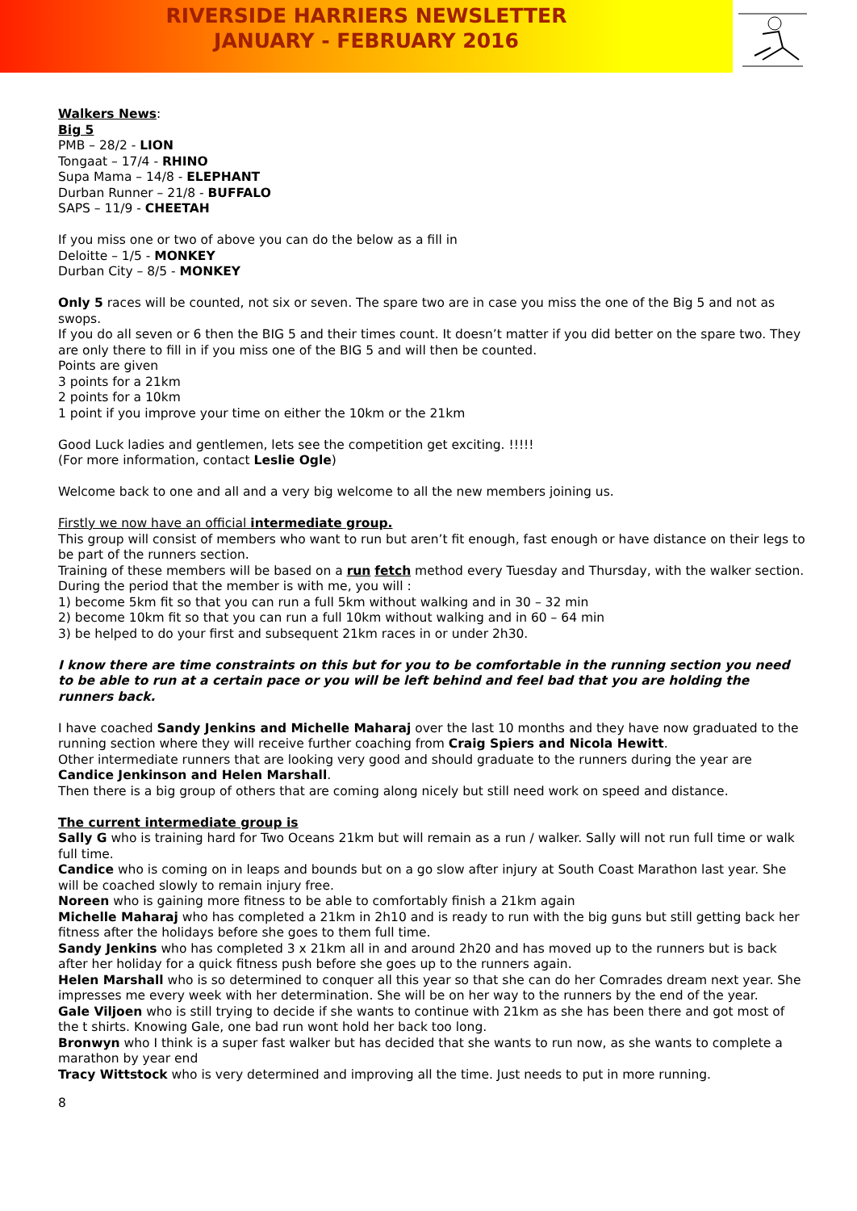RIVERSIDE HARRIERS NEWSLETTER
JANUARY - FEBRUARY 2016
Walkers News:
Big 5
PMB – 28/2 - LION
Tongaat – 17/4 - RHINO
Supa Mama – 14/8 - ELEPHANT
Durban Runner – 21/8 - BUFFALO
SAPS – 11/9 - CHEETAH
If you miss one or two of above you can do the below as a fill in
Deloitte – 1/5 - MONKEY
Durban City – 8/5 - MONKEY
Only 5 races will be counted, not six or seven. The spare two are in case you miss the one of the Big 5 and not as swops.
If you do all seven or 6 then the BIG 5 and their times count. It doesn’t matter if you did better on the spare two. They are only there to fill in if you miss one of the BIG 5 and will then be counted.
Points are given
3 points for a 21km
2 points for a 10km
1 point if you improve your time on either the 10km or the 21km
Good Luck ladies and gentlemen, lets see the competition get exciting. !!!!!
(For more information, contact Leslie Ogle)
Welcome back to one and all and a very big welcome to all the new members joining us.
Firstly we now have an official intermediate group.
This group will consist of members who want to run but aren’t fit enough, fast enough or have distance on their legs to be part of the runners section.
Training of these members will be based on a run fetch method every Tuesday and Thursday, with the walker section.
During the period that the member is with me, you will :
1) become 5km fit so that you can run a full 5km without walking and in 30 – 32 min
2) become 10km fit so that you can run a full 10km without walking and in 60 – 64 min
3) be helped to do your first and subsequent 21km races in or under 2h30.
I know there are time constraints on this but for you to be comfortable in the running section you need to be able to run at a certain pace or you will be left behind and feel bad that you are holding the runners back.
I have coached Sandy Jenkins and Michelle Maharaj over the last 10 months and they have now graduated to the running section where they will receive further coaching from Craig Spiers and Nicola Hewitt.
Other intermediate runners that are looking very good and should graduate to the runners during the year are Candice Jenkinson and Helen Marshall.
Then there is a big group of others that are coming along nicely but still need work on speed and distance.
The current intermediate group is
Sally G who is training hard for Two Oceans 21km but will remain as a run / walker. Sally will not run full time or walk full time.
Candice who is coming on in leaps and bounds but on a go slow after injury at South Coast Marathon last year. She will be coached slowly to remain injury free.
Noreen who is gaining more fitness to be able to comfortably finish a 21km again
Michelle Maharaj who has completed a 21km in 2h10 and is ready to run with the big guns but still getting back her fitness after the holidays before she goes to them full time.
Sandy Jenkins who has completed 3 x 21km all in and around 2h20 and has moved up to the runners but is back after her holiday for a quick fitness push before she goes up to the runners again.
Helen Marshall who is so determined to conquer all this year so that she can do her Comrades dream next year. She impresses me every week with her determination. She will be on her way to the runners by the end of the year.
Gale Viljoen who is still trying to decide if she wants to continue with 21km as she has been there and got most of the t shirts. Knowing Gale, one bad run wont hold her back too long.
Bronwyn who I think is a super fast walker but has decided that she wants to run now, as she wants to complete a marathon by year end
Tracy Wittstock who is very determined and improving all the time. Just needs to put in more running.
8